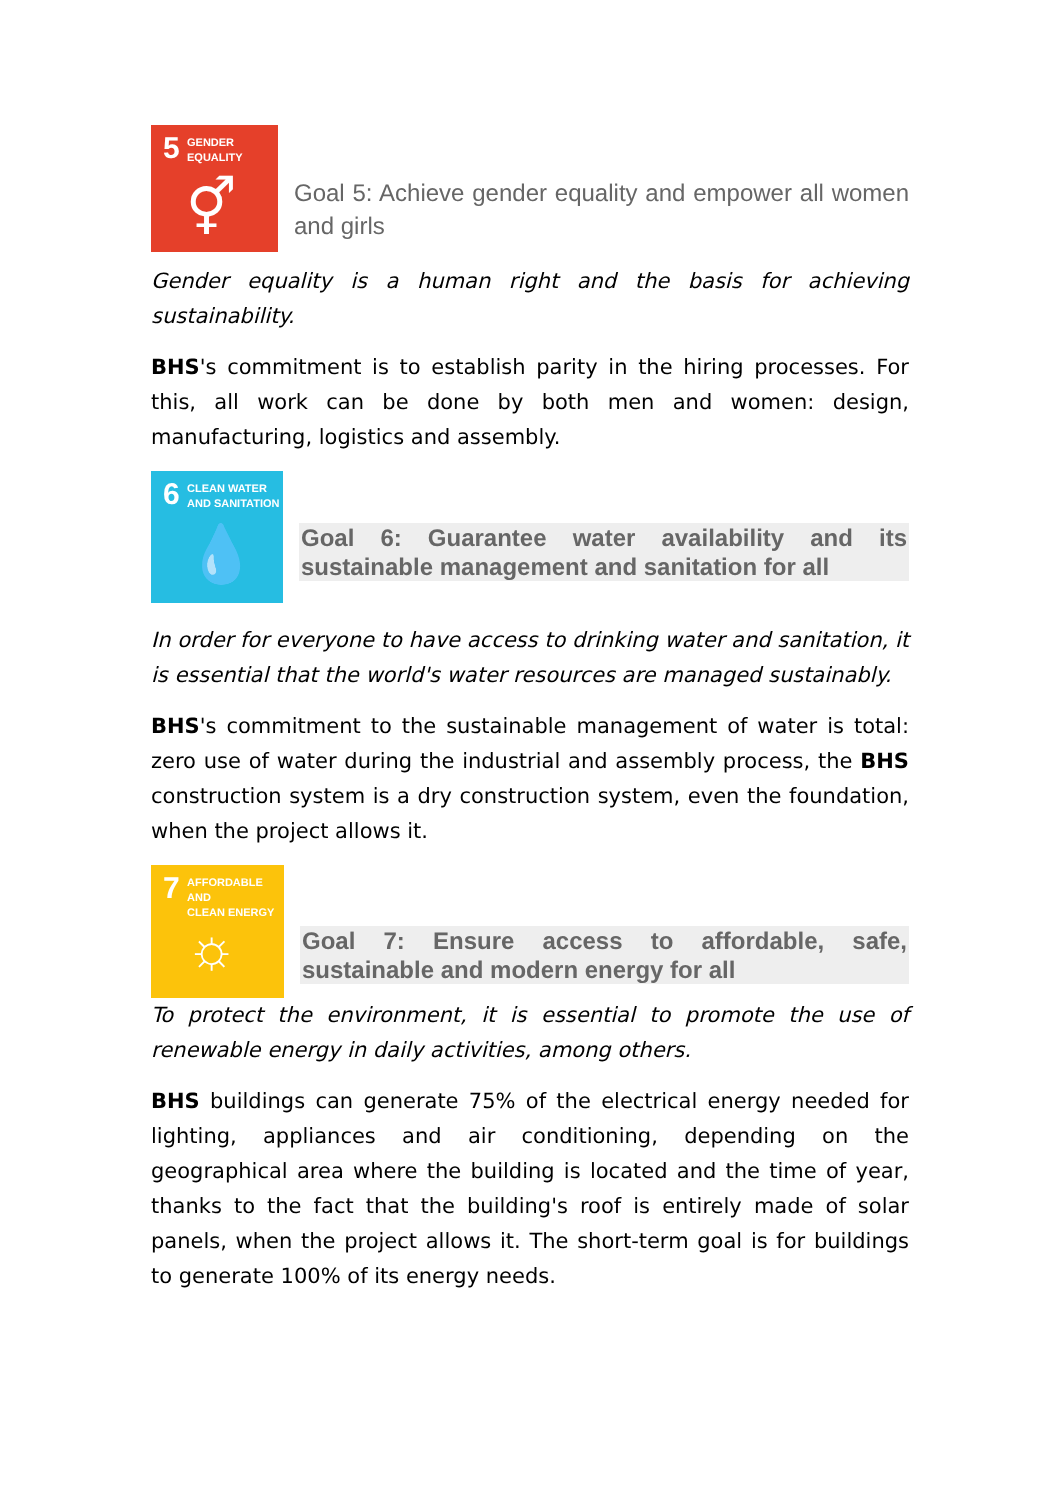5 GENDER
EQUALITY
⚥
Goal 5: Achieve gender equality and empower all women and girls
Gender equality is a human right and the basis for achieving sustainability.
BHS's commitment is to establish parity in the hiring processes. For this, all work can be done by both men and women: design, manufacturing, logistics and assembly.
6 CLEAN WATER
AND SANITATION
💧
Goal 6: Guarantee water availability and its sustainable management and sanitation for all
In order for everyone to have access to drinking water and sanitation, it is essential that the world's water resources are managed sustainably.
BHS's commitment to the sustainable management of water is total: zero use of water during the industrial and assembly process, the BHS construction system is a dry construction system, even the foundation, when the project allows it.
7 AFFORDABLE AND
CLEAN ENERGY
☼
Goal 7: Ensure access to affordable, safe, sustainable and modern energy for all
To protect the environment, it is essential to promote the use of renewable energy in daily activities, among others.
BHS buildings can generate 75% of the electrical energy needed for lighting, appliances and air conditioning, depending on the geographical area where the building is located and the time of year, thanks to the fact that the building's roof is entirely made of solar panels, when the project allows it. The short-term goal is for buildings to generate 100% of its energy needs.